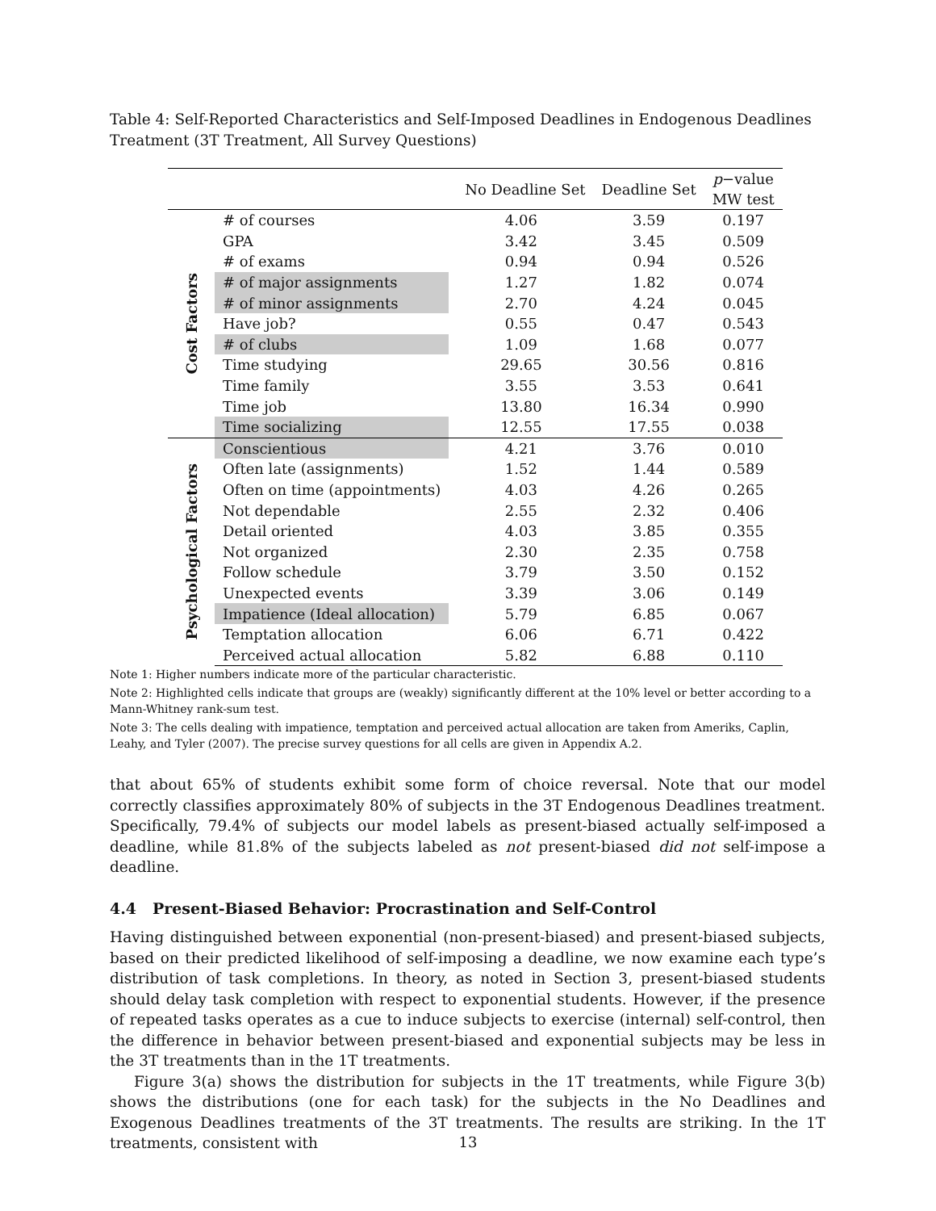Table 4: Self-Reported Characteristics and Self-Imposed Deadlines in Endogenous Deadlines Treatment (3T Treatment, All Survey Questions)
| | | No Deadline Set | Deadline Set | p −value MW test |
| --- | --- | --- | --- | --- |
| Cost Factors | # of courses | 4.06 | 3.59 | 0.197 |
| | GPA | 3.42 | 3.45 | 0.509 |
| | # of exams | 0.94 | 0.94 | 0.526 |
| | # of major assignments | 1.27 | 1.82 | 0.074 |
| | # of minor assignments | 2.70 | 4.24 | 0.045 |
| | Have job? | 0.55 | 0.47 | 0.543 |
| | # of clubs | 1.09 | 1.68 | 0.077 |
| | Time studying | 29.65 | 30.56 | 0.816 |
| | Time family | 3.55 | 3.53 | 0.641 |
| | Time job | 13.80 | 16.34 | 0.990 |
| | Time socializing | 12.55 | 17.55 | 0.038 |
| Psychological Factors | Conscientious | 4.21 | 3.76 | 0.010 |
| | Often late (assignments) | 1.52 | 1.44 | 0.589 |
| | Often on time (appointments) | 4.03 | 4.26 | 0.265 |
| | Not dependable | 2.55 | 2.32 | 0.406 |
| | Detail oriented | 4.03 | 3.85 | 0.355 |
| | Not organized | 2.30 | 2.35 | 0.758 |
| | Follow schedule | 3.79 | 3.50 | 0.152 |
| | Unexpected events | 3.39 | 3.06 | 0.149 |
| | Impatience (Ideal allocation) | 5.79 | 6.85 | 0.067 |
| | Temptation allocation | 6.06 | 6.71 | 0.422 |
| | Perceived actual allocation | 5.82 | 6.88 | 0.110 |
Note 1: Higher numbers indicate more of the particular characteristic.
Note 2: Highlighted cells indicate that groups are (weakly) significantly different at the 10% level or better according to a Mann-Whitney rank-sum test.
Note 3: The cells dealing with impatience, temptation and perceived actual allocation are taken from Ameriks, Caplin, Leahy, and Tyler (2007). The precise survey questions for all cells are given in Appendix A.2.
that about 65% of students exhibit some form of choice reversal. Note that our model correctly classifies approximately 80% of subjects in the 3T Endogenous Deadlines treatment. Specifically, 79.4% of subjects our model labels as present-biased actually self-imposed a deadline, while 81.8% of the subjects labeled as not present-biased did not self-impose a deadline.
4.4 Present-Biased Behavior: Procrastination and Self-Control
Having distinguished between exponential (non-present-biased) and present-biased subjects, based on their predicted likelihood of self-imposing a deadline, we now examine each type’s distribution of task completions. In theory, as noted in Section 3, present-biased students should delay task completion with respect to exponential students. However, if the presence of repeated tasks operates as a cue to induce subjects to exercise (internal) self-control, then the difference in behavior between present-biased and exponential subjects may be less in the 3T treatments than in the 1T treatments.
Figure 3(a) shows the distribution for subjects in the 1T treatments, while Figure 3(b) shows the distributions (one for each task) for the subjects in the No Deadlines and Exogenous Deadlines treatments of the 3T treatments. The results are striking. In the 1T treatments, consistent with
13